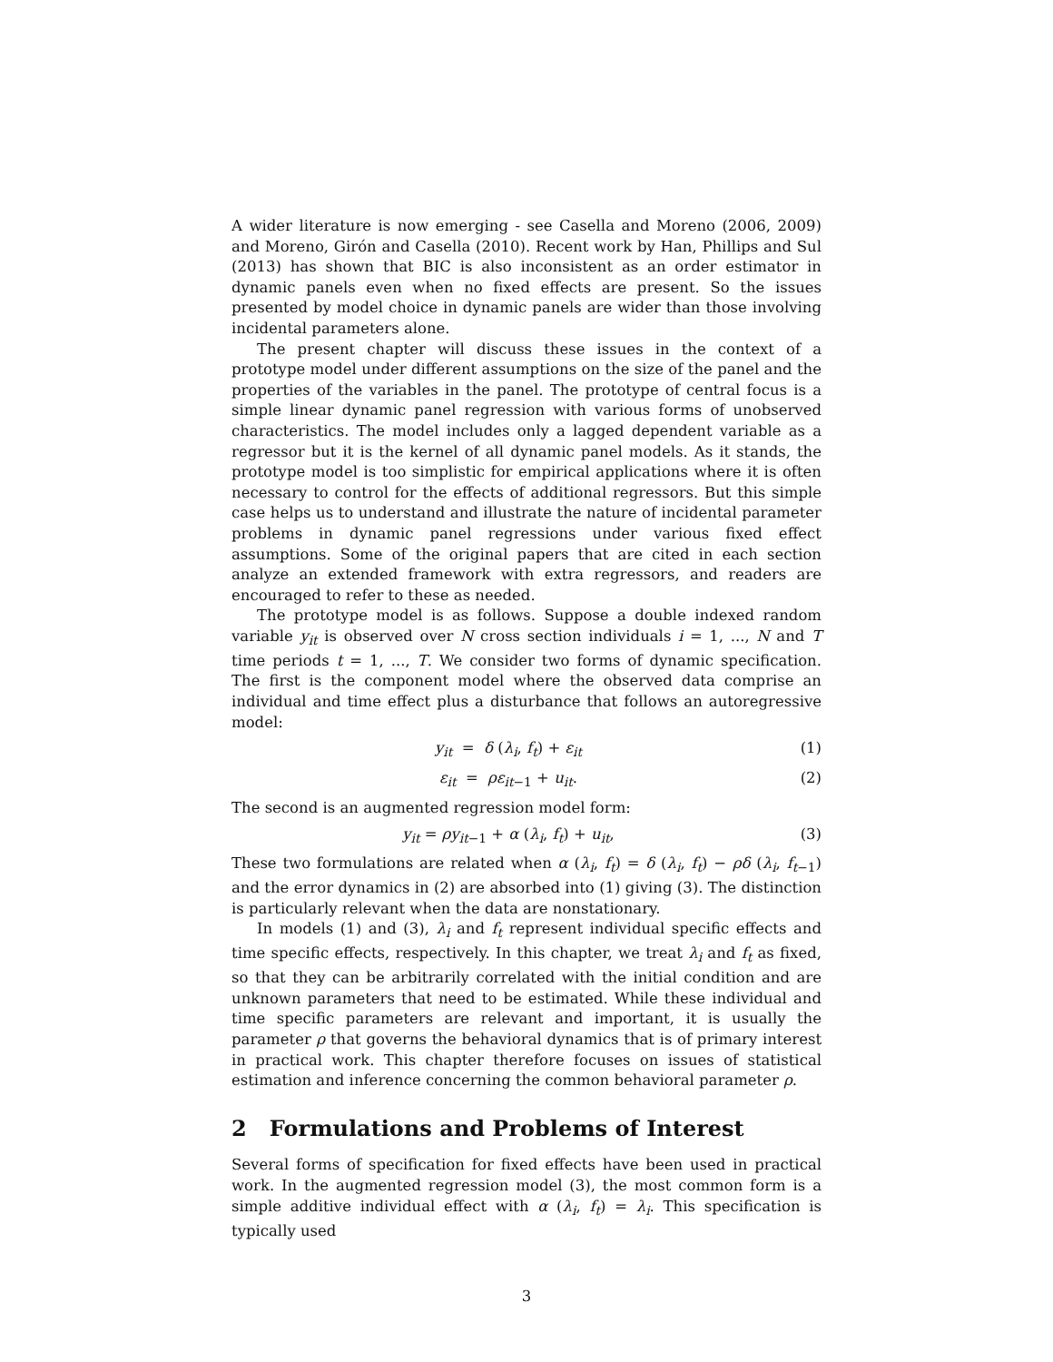A wider literature is now emerging - see Casella and Moreno (2006, 2009) and Moreno, Girón and Casella (2010). Recent work by Han, Phillips and Sul (2013) has shown that BIC is also inconsistent as an order estimator in dynamic panels even when no fixed effects are present. So the issues presented by model choice in dynamic panels are wider than those involving incidental parameters alone.
The present chapter will discuss these issues in the context of a prototype model under different assumptions on the size of the panel and the properties of the variables in the panel. The prototype of central focus is a simple linear dynamic panel regression with various forms of unobserved characteristics. The model includes only a lagged dependent variable as a regressor but it is the kernel of all dynamic panel models. As it stands, the prototype model is too simplistic for empirical applications where it is often necessary to control for the effects of additional regressors. But this simple case helps us to understand and illustrate the nature of incidental parameter problems in dynamic panel regressions under various fixed effect assumptions. Some of the original papers that are cited in each section analyze an extended framework with extra regressors, and readers are encouraged to refer to these as needed.
The prototype model is as follows. Suppose a double indexed random variable y<sub>it</sub> is observed over N cross section individuals i = 1, ..., N and T time periods t = 1, ..., T. We consider two forms of dynamic specification. The first is the component model where the observed data comprise an individual and time effect plus a disturbance that follows an autoregressive model:
y<sub>it</sub> = δ (λ<sub>i</sub>, f<sub>t</sub>) + ε<sub>it</sub> (1)
ε<sub>it</sub> = ρε<sub>it−1</sub> + u<sub>it</sub>. (2)
The second is an augmented regression model form:
y<sub>it</sub> = ρy<sub>it−1</sub> + α (λ<sub>i</sub>, f<sub>t</sub>) + u<sub>it</sub>, (3)
These two formulations are related when α (λ<sub>i</sub>, f<sub>t</sub>) = δ (λ<sub>i</sub>, f<sub>t</sub>) − ρδ (λ<sub>i</sub>, f<sub>t−1</sub>) and the error dynamics in (2) are absorbed into (1) giving (3). The distinction is particularly relevant when the data are nonstationary.
In models (1) and (3), λ<sub>i</sub> and f<sub>t</sub> represent individual specific effects and time specific effects, respectively. In this chapter, we treat λ<sub>i</sub> and f<sub>t</sub> as fixed, so that they can be arbitrarily correlated with the initial condition and are unknown parameters that need to be estimated. While these individual and time specific parameters are relevant and important, it is usually the parameter ρ that governs the behavioral dynamics that is of primary interest in practical work. This chapter therefore focuses on issues of statistical estimation and inference concerning the common behavioral parameter ρ.
2 Formulations and Problems of Interest
Several forms of specification for fixed effects have been used in practical work. In the augmented regression model (3), the most common form is a simple additive individual effect with α (λ<sub>i</sub>, f<sub>t</sub>) = λ<sub>i</sub>. This specification is typically used
3